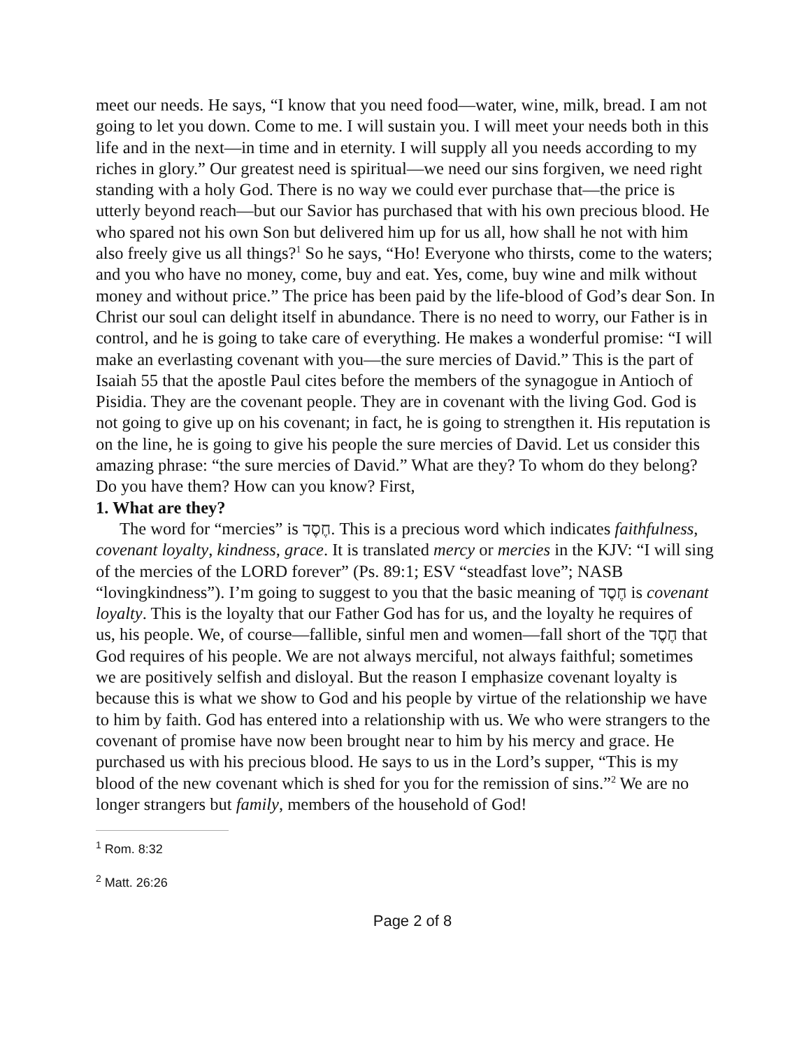meet our needs. He says, “I know that you need food—water, wine, milk, bread. I am not going to let you down. Come to me. I will sustain you. I will meet your needs both in this life and in the next—in time and in eternity. I will supply all you needs according to my riches in glory.” Our greatest need is spiritual—we need our sins forgiven, we need right standing with a holy God. There is no way we could ever purchase that—the price is utterly beyond reach—but our Savior has purchased that with his own precious blood. He who spared not his own Son but delivered him up for us all, how shall he not with him also freely give us all things?<sup>1</sup> So he says, “Ho! Everyone who thirsts, come to the waters; and you who have no money, come, buy and eat. Yes, come, buy wine and milk without money and without price.” The price has been paid by the life-blood of God’s dear Son. In Christ our soul can delight itself in abundance. There is no need to worry, our Father is in control, and he is going to take care of everything. He makes a wonderful promise: “I will make an everlasting covenant with you—the sure mercies of David.” This is the part of Isaiah 55 that the apostle Paul cites before the members of the synagogue in Antioch of Pisidia. They are the covenant people. They are in covenant with the living God. God is not going to give up on his covenant; in fact, he is going to strengthen it. His reputation is on the line, he is going to give his people the sure mercies of David. Let us consider this amazing phrase: “the sure mercies of David.” What are they? To whom do they belong? Do you have them? How can you know? First,
1. What are they?
The word for “mercies” is חֶסֶד. This is a precious word which indicates faithfulness, covenant loyalty, kindness, grace. It is translated mercy or mercies in the KJV: “I will sing of the mercies of the LORD forever” (Ps. 89:1; ESV “steadfast love”; NASB “lovingkindness”). I’m going to suggest to you that the basic meaning of חֶסֶד is covenant loyalty. This is the loyalty that our Father God has for us, and the loyalty he requires of us, his people. We, of course—fallible, sinful men and women—fall short of the חֶסֶד that God requires of his people. We are not always merciful, not always faithful; sometimes we are positively selfish and disloyal. But the reason I emphasize covenant loyalty is because this is what we show to God and his people by virtue of the relationship we have to him by faith. God has entered into a relationship with us. We who were strangers to the covenant of promise have now been brought near to him by his mercy and grace. He purchased us with his precious blood. He says to us in the Lord’s supper, “This is my blood of the new covenant which is shed for you for the remission of sins.”<sup>2</sup> We are no longer strangers but family, members of the household of God!
<sup>1</sup> Rom. 8:32
<sup>2</sup> Matt. 26:26
Page 2 of 8